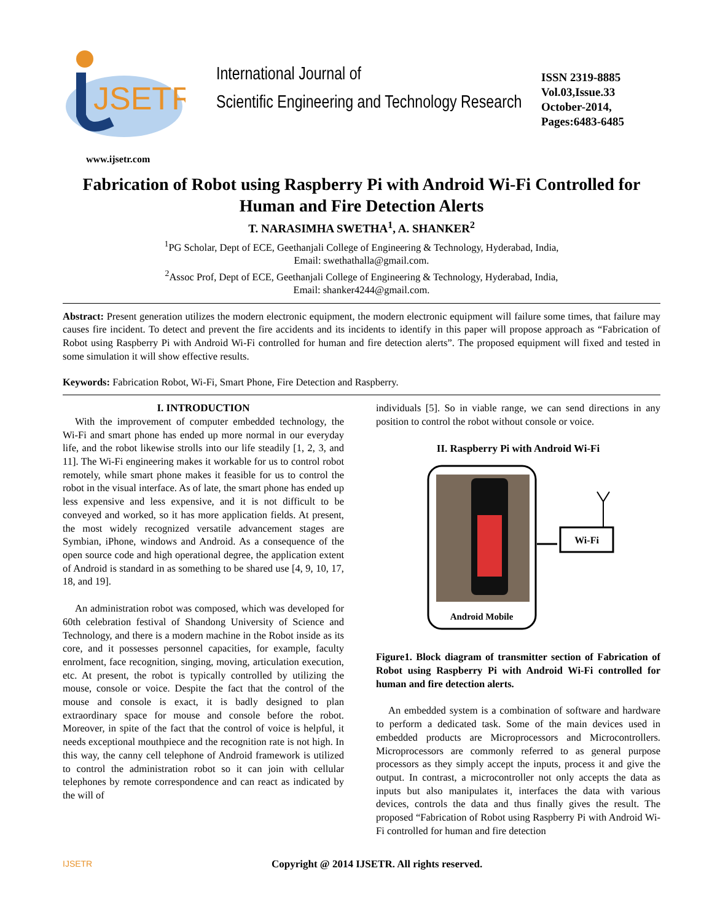JSETR
International Journal of
Scientific Engineering and Technology Research
ISSN 2319-8885
Vol.03,Issue.33
October-2014,
Pages:6483-6485
www.ijsetr.com
Fabrication of Robot using Raspberry Pi with Android Wi-Fi Controlled for Human and Fire Detection Alerts
T. NARASIMHA SWETHA<sup>1</sup>, A. SHANKER<sup>2</sup>
<sup>1</sup> PG Scholar, Dept of ECE, Geethanjali College of Engineering & Technology, Hyderabad, India,
Email: swethathalla@gmail.com.
<sup>2</sup> Assoc Prof, Dept of ECE, Geethanjali College of Engineering & Technology, Hyderabad, India,
Email: shanker4244@gmail.com.
Abstract: Present generation utilizes the modern electronic equipment, the modern electronic equipment will failure some times, that failure may causes fire incident. To detect and prevent the fire accidents and its incidents to identify in this paper will propose approach as “Fabrication of Robot using Raspberry Pi with Android Wi-Fi controlled for human and fire detection alerts”. The proposed equipment will fixed and tested in some simulation it will show effective results.
Keywords: Fabrication Robot, Wi-Fi, Smart Phone, Fire Detection and Raspberry.
I. INTRODUCTION
With the improvement of computer embedded technology, the Wi-Fi and smart phone has ended up more normal in our everyday life, and the robot likewise strolls into our life steadily [1, 2, 3, and 11]. The Wi-Fi engineering makes it workable for us to control robot remotely, while smart phone makes it feasible for us to control the robot in the visual interface. As of late, the smart phone has ended up less expensive and less expensive, and it is not difficult to be conveyed and worked, so it has more application fields. At present, the most widely recognized versatile advancement stages are Symbian, iPhone, windows and Android. As a consequence of the open source code and high operational degree, the application extent of Android is standard in as something to be shared use [4, 9, 10, 17, 18, and 19].
An administration robot was composed, which was developed for 60th celebration festival of Shandong University of Science and Technology, and there is a modern machine in the Robot inside as its core, and it possesses personnel capacities, for example, faculty enrolment, face recognition, singing, moving, articulation execution, etc. At present, the robot is typically controlled by utilizing the mouse, console or voice. Despite the fact that the control of the mouse and console is exact, it is badly designed to plan extraordinary space for mouse and console before the robot. Moreover, in spite of the fact that the control of voice is helpful, it needs exceptional mouthpiece and the recognition rate is not high. In this way, the canny cell telephone of Android framework is utilized to control the administration robot so it can join with cellular telephones by remote correspondence and can react as indicated by the will of
individuals [5]. So in viable range, we can send directions in any position to control the robot without console or voice.
II. Raspberry Pi with Android Wi-Fi
Android Mobile
Wi-Fi
Figure1. Block diagram of transmitter section of Fabrication of Robot using Raspberry Pi with Android Wi-Fi controlled for human and fire detection alerts.
An embedded system is a combination of software and hardware to perform a dedicated task. Some of the main devices used in embedded products are Microprocessors and Microcontrollers. Microprocessors are commonly referred to as general purpose processors as they simply accept the inputs, process it and give the output. In contrast, a microcontroller not only accepts the data as inputs but also manipulates it, interfaces the data with various devices, controls the data and thus finally gives the result. The proposed “Fabrication of Robot using Raspberry Pi with Android Wi-Fi controlled for human and fire detection
IJSETR Copyright @ 2014 IJSETR. All rights reserved.